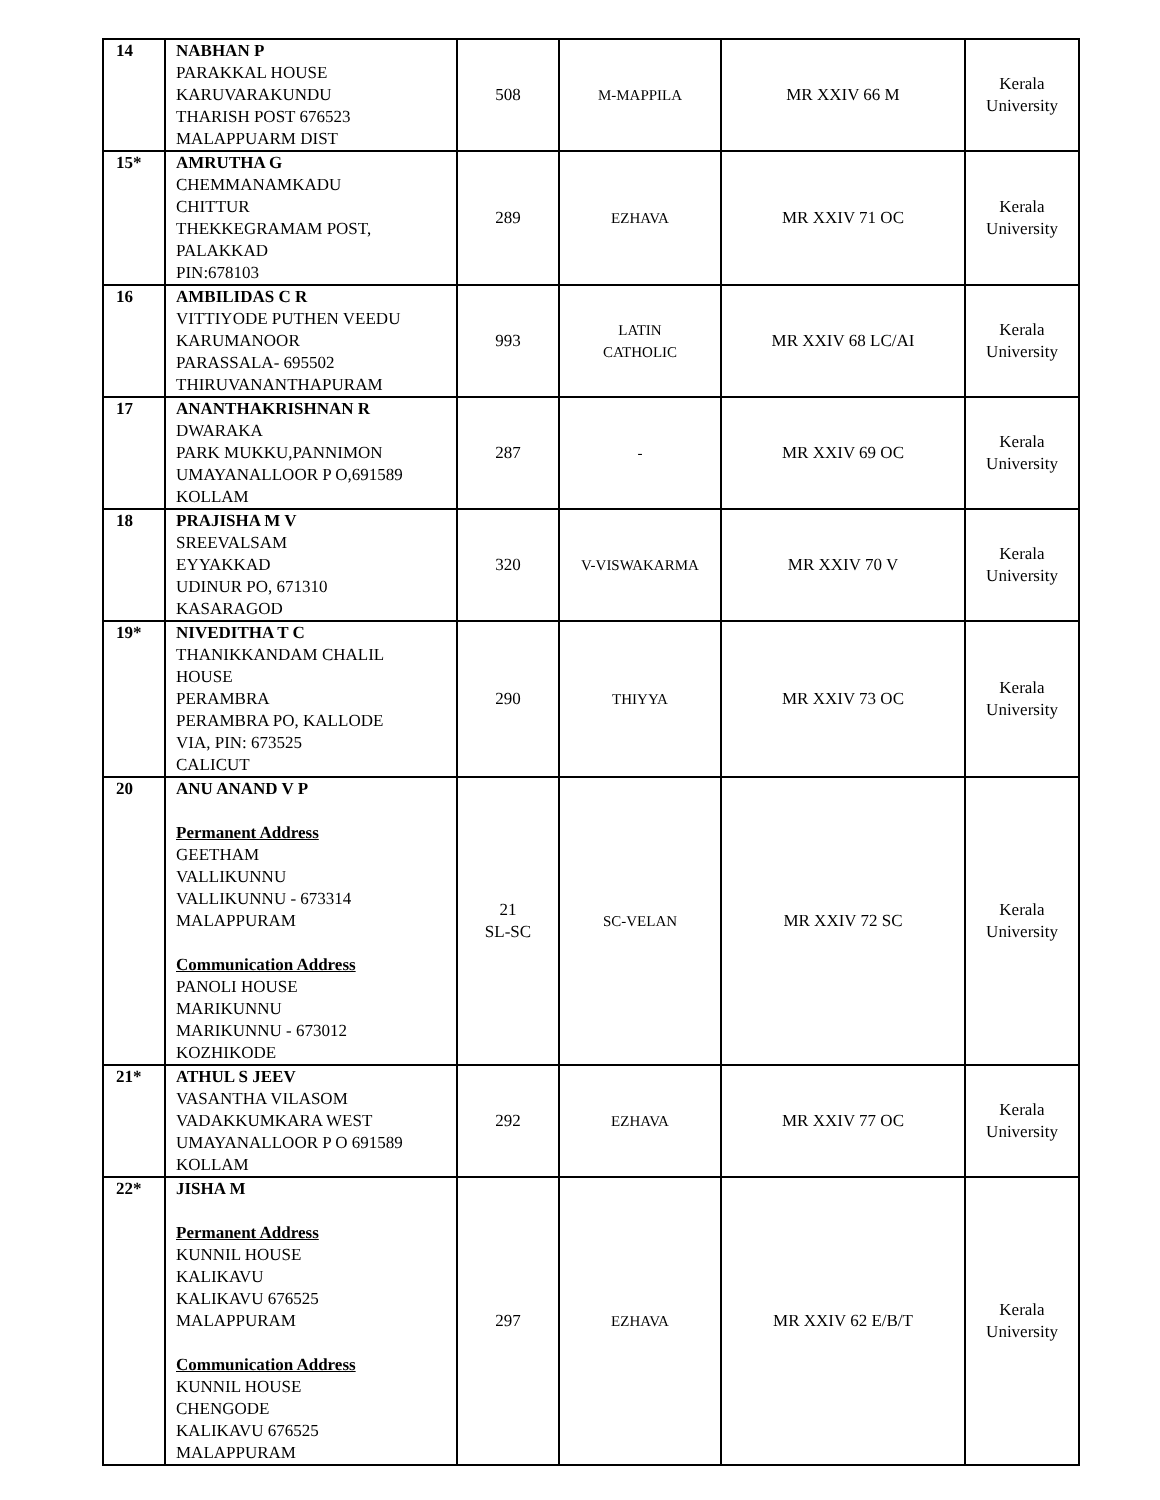| 14 | NABHAN P PARAKKAL HOUSE KARUVARAKUNDU THARISH POST 676523 MALAPPUARM DIST | 508 | M-MAPPILA | MR XXIV 66 M | Kerala University |
| 15* | AMRUTHA G CHEMMANAMKADU CHITTUR THEKKEGRAMAM POST, PALAKKAD PIN:678103 | 289 | EZHAVA | MR XXIV 71 OC | Kerala University |
| 16 | AMBILIDAS C R VITTIYODE PUTHEN VEEDU KARUMANOOR PARASSALA- 695502 THIRUVANANTHAPURAM | 993 | LATIN CATHOLIC | MR XXIV 68 LC/AI | Kerala University |
| 17 | ANANTHAKRISHNAN R DWARAKA PARK MUKKU,PANNIMON UMAYANALLOOR P O,691589 KOLLAM | 287 | - | MR XXIV 69 OC | Kerala University |
| 18 | PRAJISHA M V SREEVALSAM EYYAKKAD UDINUR PO, 671310 KASARAGOD | 320 | V-VISWAKARMA | MR XXIV 70 V | Kerala University |
| 19* | NIVEDITHA T C THANIKKANDAM CHALIL HOUSE PERAMBRA PERAMBRA PO, KALLODE VIA, PIN: 673525 CALICUT | 290 | THIYYA | MR XXIV 73 OC | Kerala University |
| 20 | ANU ANAND V P Permanent Address GEETHAM VALLIKUNNU VALLIKUNNU - 673314 MALAPPURAM Communication Address PANOLI HOUSE MARIKUNNU MARIKUNNU - 673012 KOZHIKODE | 21 SL-SC | SC-VELAN | MR XXIV 72 SC | Kerala University |
| 21* | ATHUL S JEEV VASANTHA VILASOM VADAKKUMKARA WEST UMAYANALLOOR P O 691589 KOLLAM | 292 | EZHAVA | MR XXIV 77 OC | Kerala University |
| 22* | JISHA M Permanent Address KUNNIL HOUSE KALIKAVU KALIKAVU 676525 MALAPPURAM Communication Address KUNNIL HOUSE CHENGODE KALIKAVU 676525 MALAPPURAM | 297 | EZHAVA | MR XXIV 62 E/B/T | Kerala University |